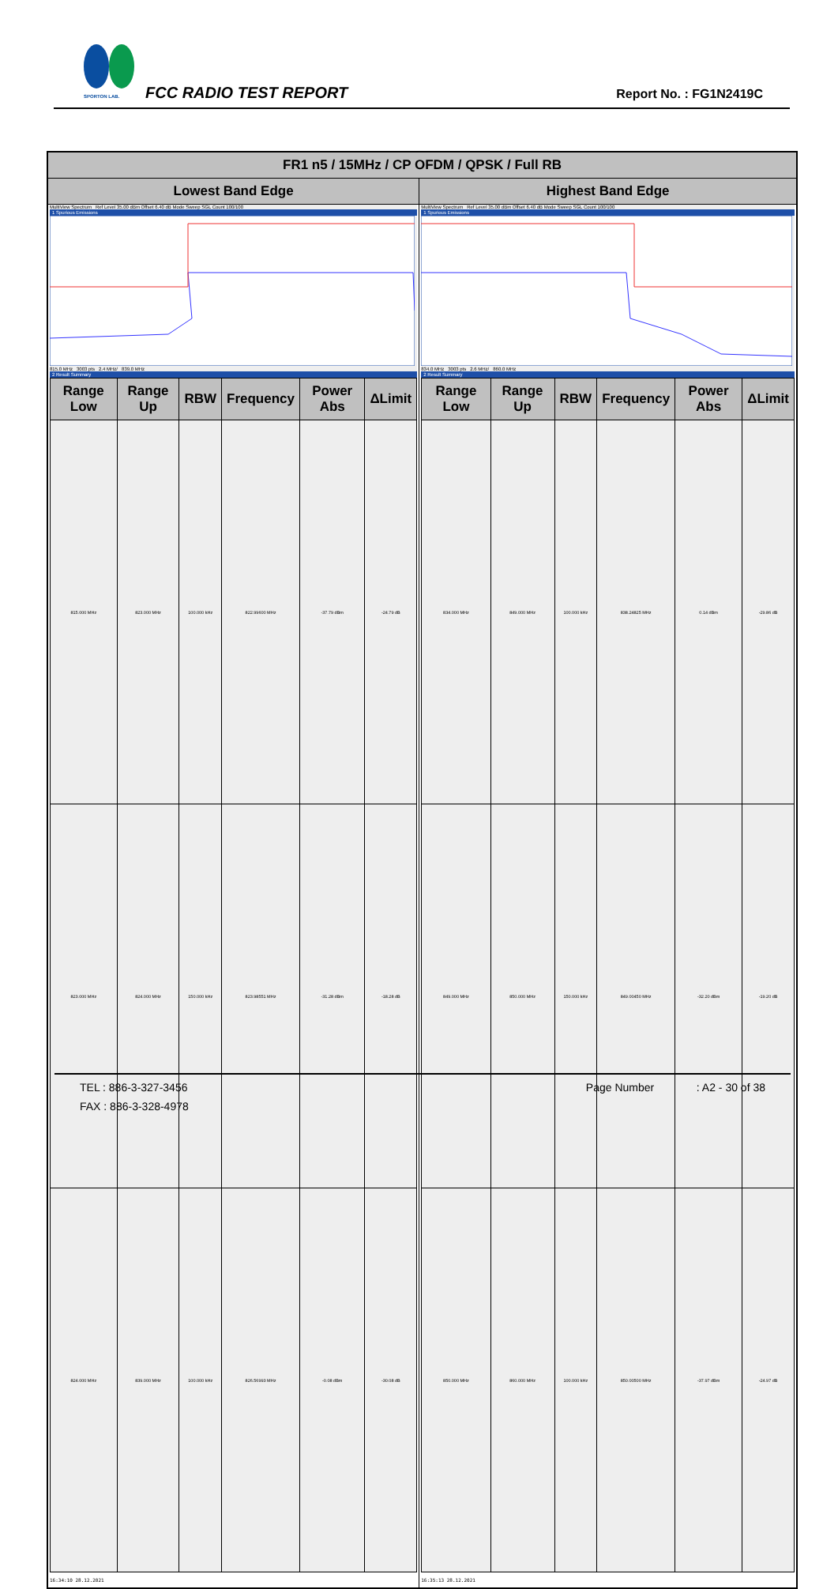SPORTON LAB.
FCC RADIO TEST REPORT Report No. : FG1N2419C
| FR1 n5 / 15MHz / CP OFDM / QPSK / Full RB | |
| --- | --- |
| Lowest Band Edge | Highest Band Edge |
| MultiView Spectrum Ref Level 35.00 dBm Offset 6.40 dB Mode Sweep SGL Count 100/100 1 Spurious Emissions 815.0 MHz 3003 pts 2.4 MHz/ 839.0 MHz 2 Result Summary / Range Low / Range Up / RBW / Frequency / Power Abs / ΔLimit / / --- / --- / --- / --- / --- / --- / / 815.000 MHz / 823.000 MHz / 100.000 kHz / 822.99600 MHz / -37.79 dBm / -24.79 dB / / 823.000 MHz / 824.000 MHz / 150.000 kHz / 823.98551 MHz / -31.28 dBm / -18.28 dB / / 824.000 MHz / 839.000 MHz / 100.000 kHz / 826.56993 MHz / -0.08 dBm / -30.08 dB / 16:34:10 28.12.2021 | MultiView Spectrum Ref Level 35.00 dBm Offset 6.40 dB Mode Sweep SGL Count 100/100 1 Spurious Emissions 834.0 MHz 3003 pts 2.6 MHz/ 860.0 MHz 2 Result Summary / Range Low / Range Up / RBW / Frequency / Power Abs / ΔLimit / / --- / --- / --- / --- / --- / --- / / 834.000 MHz / 849.000 MHz / 100.000 kHz / 838.24825 MHz / 0.14 dBm / -29.86 dB / / 849.000 MHz / 850.000 MHz / 150.000 kHz / 849.00450 MHz / -32.20 dBm / -19.20 dB / / 850.000 MHz / 860.000 MHz / 100.000 kHz / 850.00500 MHz / -37.97 dBm / -24.97 dB / 16:35:13 28.12.2021 |
TEL : 886-3-327-3456 Page Number: A2 - 30 of 38
FAX : 886-3-328-4978